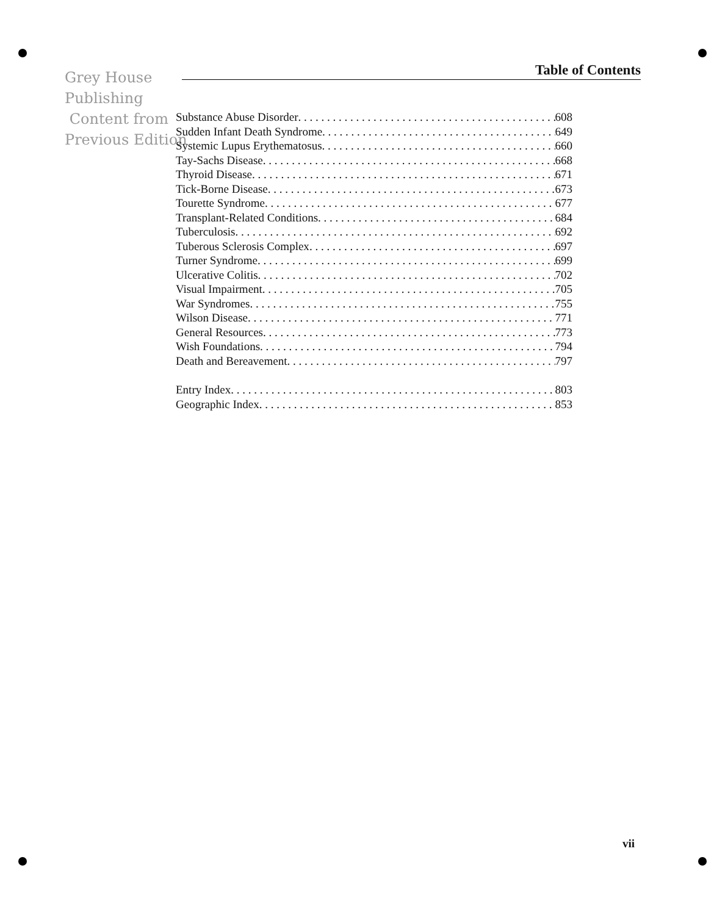Table of Contents
Grey House
Publishing
Content from
Previous Edition
Substance Abuse Disorder 608
Sudden Infant Death Syndrome 649
Systemic Lupus Erythematosus 660
Tay-Sachs Disease 668
Thyroid Disease 671
Tick-Borne Disease 673
Tourette Syndrome 677
Transplant-Related Conditions 684
Tuberculosis 692
Tuberous Sclerosis Complex 697
Turner Syndrome 699
Ulcerative Colitis 702
Visual Impairment 705
War Syndromes 755
Wilson Disease 771
General Resources 773
Wish Foundations 794
Death and Bereavement 797
Entry Index 803
Geographic Index 853
vii